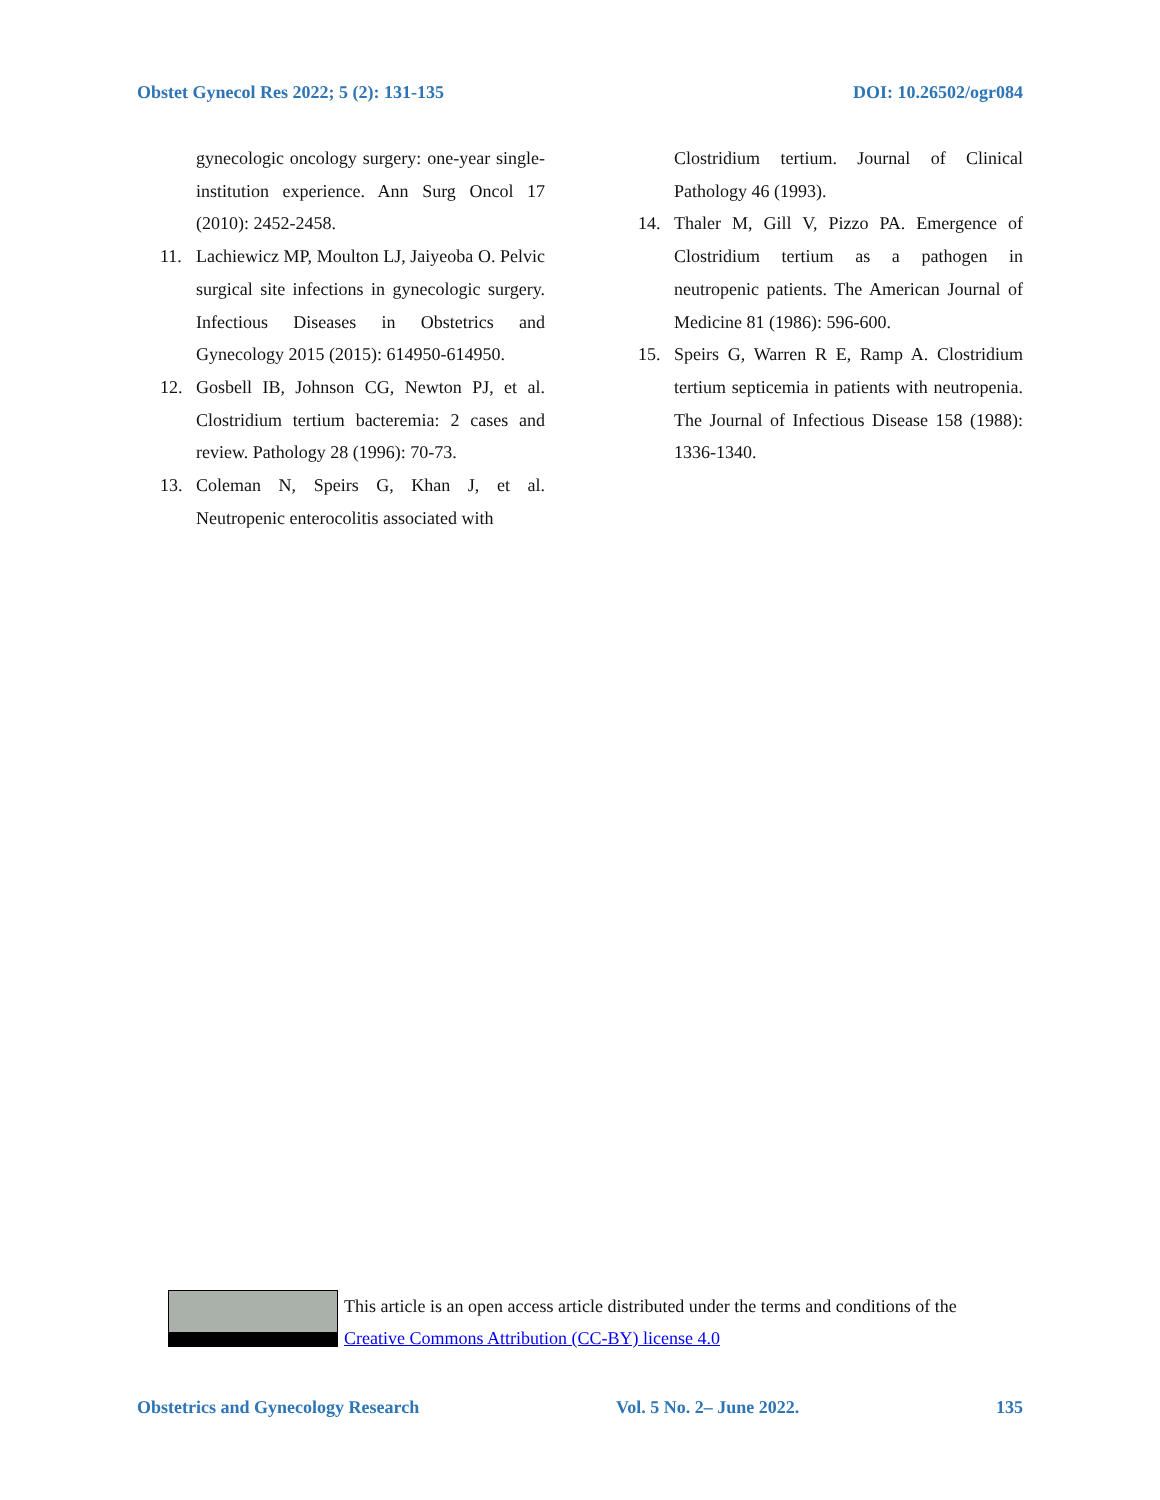Obstet Gynecol Res 2022; 5 (2): 131-135 DOI: 10.26502/ogr084
gynecologic oncology surgery: one-year single-institution experience. Ann Surg Oncol 17 (2010): 2452-2458.
11. Lachiewicz MP, Moulton LJ, Jaiyeoba O. Pelvic surgical site infections in gynecologic surgery. Infectious Diseases in Obstetrics and Gynecology 2015 (2015): 614950-614950.
12. Gosbell IB, Johnson CG, Newton PJ, et al. Clostridium tertium bacteremia: 2 cases and review. Pathology 28 (1996): 70-73.
13. Coleman N, Speirs G, Khan J, et al. Neutropenic enterocolitis associated with
Clostridium tertium. Journal of Clinical Pathology 46 (1993).
14. Thaler M, Gill V, Pizzo PA. Emergence of Clostridium tertium as a pathogen in neutropenic patients. The American Journal of Medicine 81 (1986): 596-600.
15. Speirs G, Warren R E, Ramp A. Clostridium tertium septicemia in patients with neutropenia. The Journal of Infectious Disease 158 (1988): 1336-1340.
This article is an open access article distributed under the terms and conditions of the
Creative Commons Attribution (CC-BY) license 4.0
Obstetrics and Gynecology Research Vol. 5 No. 2– June 2022. 135